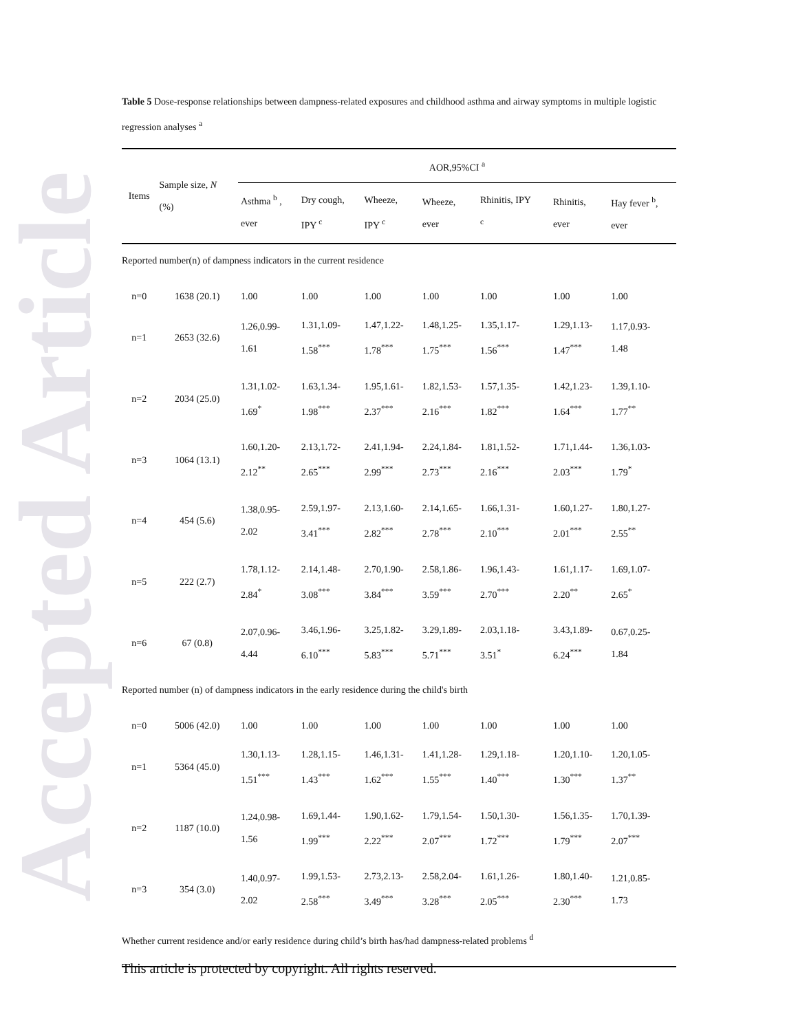Accepted Article
Table 5 Dose-response relationships between dampness-related exposures and childhood asthma and airway symptoms in multiple logistic regression analyses <sup>a</sup>
| Items | Sample size, N (%) | AOR,95%CI <sup>a</sup> | | | | | | |
| --- | --- | --- | --- | --- | --- | --- | --- | --- |
| | | Asthma <sup>b</sup> , ever | Dry cough, IPY <sup>c</sup> | Wheeze, IPY <sup>c</sup> | Wheeze, ever | Rhinitis, IPY <sup>c</sup> | Rhinitis, ever | Hay fever <sup>b</sup>, ever |
| Reported number(n) of dampness indicators in the current residence | | | | | | | | |
| n=0 | 1638 (20.1) | 1.00 | 1.00 | 1.00 | 1.00 | 1.00 | 1.00 | 1.00 |
| n=1 | 2653 (32.6) | 1.26,0.99- 1.61 | 1.31,1.09- 1.58<sup>***</sup> | 1.47,1.22- 1.78<sup>***</sup> | 1.48,1.25- 1.75<sup>***</sup> | 1.35,1.17- 1.56<sup>***</sup> | 1.29,1.13- 1.47<sup>***</sup> | 1.17,0.93- 1.48 |
| n=2 | 2034 (25.0) | 1.31,1.02- 1.69<sup>*</sup> | 1.63,1.34- 1.98<sup>***</sup> | 1.95,1.61- 2.37<sup>***</sup> | 1.82,1.53- 2.16<sup>***</sup> | 1.57,1.35- 1.82<sup>***</sup> | 1.42,1.23- 1.64<sup>***</sup> | 1.39,1.10- 1.77<sup>**</sup> |
| n=3 | 1064 (13.1) | 1.60,1.20- 2.12<sup>**</sup> | 2.13,1.72- 2.65<sup>***</sup> | 2.41,1.94- 2.99<sup>***</sup> | 2.24,1.84- 2.73<sup>***</sup> | 1.81,1.52- 2.16<sup>***</sup> | 1.71,1.44- 2.03<sup>***</sup> | 1.36,1.03- 1.79<sup>*</sup> |
| n=4 | 454 (5.6) | 1.38,0.95- 2.02 | 2.59,1.97- 3.41<sup>***</sup> | 2.13,1.60- 2.82<sup>***</sup> | 2.14,1.65- 2.78<sup>***</sup> | 1.66,1.31- 2.10<sup>***</sup> | 1.60,1.27- 2.01<sup>***</sup> | 1.80,1.27- 2.55<sup>**</sup> |
| n=5 | 222 (2.7) | 1.78,1.12- 2.84<sup>*</sup> | 2.14,1.48- 3.08<sup>***</sup> | 2.70,1.90- 3.84<sup>***</sup> | 2.58,1.86- 3.59<sup>***</sup> | 1.96,1.43- 2.70<sup>***</sup> | 1.61,1.17- 2.20<sup>**</sup> | 1.69,1.07- 2.65<sup>*</sup> |
| n=6 | 67 (0.8) | 2.07,0.96- 4.44 | 3.46,1.96- 6.10<sup>***</sup> | 3.25,1.82- 5.83<sup>***</sup> | 3.29,1.89- 5.71<sup>***</sup> | 2.03,1.18- 3.51<sup>*</sup> | 3.43,1.89- 6.24<sup>***</sup> | 0.67,0.25- 1.84 |
| Reported number (n) of dampness indicators in the early residence during the child's birth | | | | | | | | |
| n=0 | 5006 (42.0) | 1.00 | 1.00 | 1.00 | 1.00 | 1.00 | 1.00 | 1.00 |
| n=1 | 5364 (45.0) | 1.30,1.13- 1.51<sup>***</sup> | 1.28,1.15- 1.43<sup>***</sup> | 1.46,1.31- 1.62<sup>***</sup> | 1.41,1.28- 1.55<sup>***</sup> | 1.29,1.18- 1.40<sup>***</sup> | 1.20,1.10- 1.30<sup>***</sup> | 1.20,1.05- 1.37<sup>**</sup> |
| n=2 | 1187 (10.0) | 1.24,0.98- 1.56 | 1.69,1.44- 1.99<sup>***</sup> | 1.90,1.62- 2.22<sup>***</sup> | 1.79,1.54- 2.07<sup>***</sup> | 1.50,1.30- 1.72<sup>***</sup> | 1.56,1.35- 1.79<sup>***</sup> | 1.70,1.39- 2.07<sup>***</sup> |
| n=3 | 354 (3.0) | 1.40,0.97- 2.02 | 1.99,1.53- 2.58<sup>***</sup> | 2.73,2.13- 3.49<sup>***</sup> | 2.58,2.04- 3.28<sup>***</sup> | 1.61,1.26- 2.05<sup>***</sup> | 1.80,1.40- 2.30<sup>***</sup> | 1.21,0.85- 1.73 |
| Whether current residence and/or early residence during child’s birth has/had dampness-related problems <sup>d</sup> | | | | | | | | |
This article is protected by copyright. All rights reserved.